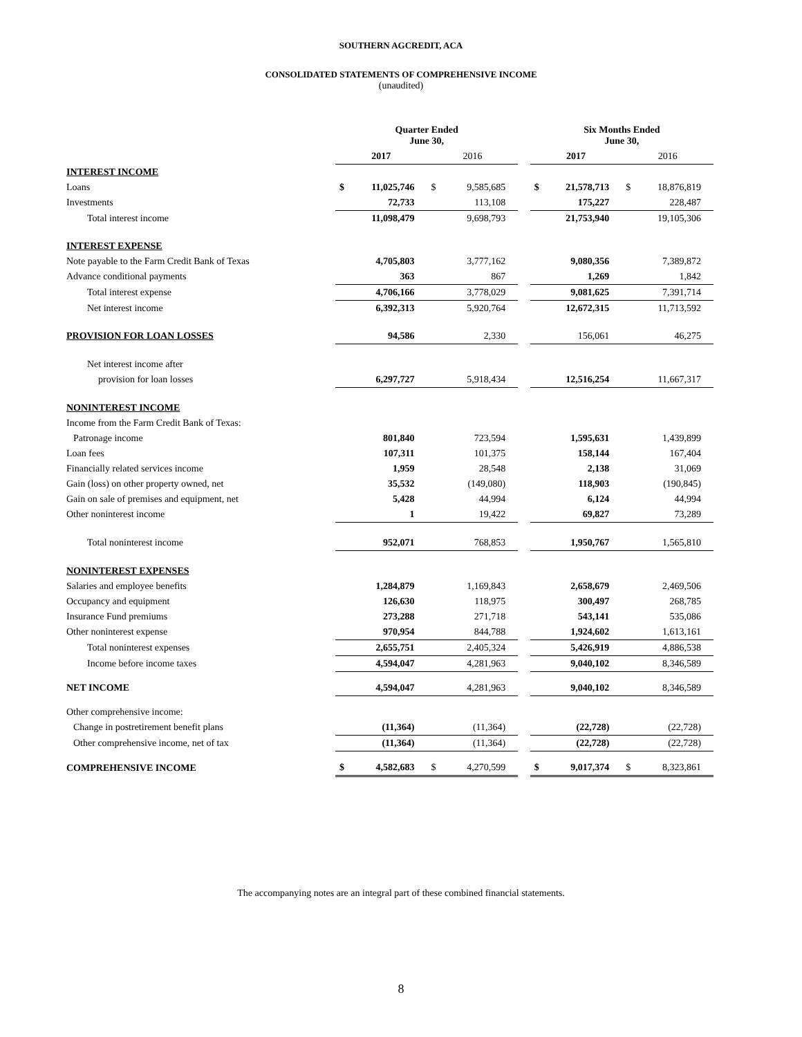SOUTHERN AGCREDIT, ACA
CONSOLIDATED STATEMENTS OF COMPREHENSIVE INCOME
(unaudited)
| | Quarter Ended June 30, | | | | | Six Months Ended June 30, | | | |
| | 2017 | | 2016 | | | 2017 | | 2016 | |
| INTEREST INCOME | | | | | | | | | |
| Loans | $ | 11,025,746 | $ | 9,585,685 | | $ | 21,578,713 | $ | 18,876,819 |
| Investments | | 72,733 | | 113,108 | | | 175,227 | | 228,487 |
| Total interest income | | 11,098,479 | | 9,698,793 | | | 21,753,940 | | 19,105,306 |
| INTEREST EXPENSE | | | | | | | | | |
| Note payable to the Farm Credit Bank of Texas | | 4,705,803 | | 3,777,162 | | | 9,080,356 | | 7,389,872 |
| Advance conditional payments | | 363 | | 867 | | | 1,269 | | 1,842 |
| Total interest expense | | 4,706,166 | | 3,778,029 | | | 9,081,625 | | 7,391,714 |
| Net interest income | | 6,392,313 | | 5,920,764 | | | 12,672,315 | | 11,713,592 |
| PROVISION FOR LOAN LOSSES | | 94,586 | | 2,330 | | | 156,061 | | 46,275 |
| Net interest income after | | | | | | | | | |
| provision for loan losses | | 6,297,727 | | 5,918,434 | | | 12,516,254 | | 11,667,317 |
| NONINTEREST INCOME | | | | | | | | | |
| Income from the Farm Credit Bank of Texas: | | | | | | | | | |
| Patronage income | | 801,840 | | 723,594 | | | 1,595,631 | | 1,439,899 |
| Loan fees | | 107,311 | | 101,375 | | | 158,144 | | 167,404 |
| Financially related services income | | 1,959 | | 28,548 | | | 2,138 | | 31,069 |
| Gain (loss) on other property owned, net | | 35,532 | | (149,080) | | | 118,903 | | (190,845) |
| Gain on sale of premises and equipment, net | | 5,428 | | 44,994 | | | 6,124 | | 44,994 |
| Other noninterest income | | 1 | | 19,422 | | | 69,827 | | 73,289 |
| Total noninterest income | | 952,071 | | 768,853 | | | 1,950,767 | | 1,565,810 |
| NONINTEREST EXPENSES | | | | | | | | | |
| Salaries and employee benefits | | 1,284,879 | | 1,169,843 | | | 2,658,679 | | 2,469,506 |
| Occupancy and equipment | | 126,630 | | 118,975 | | | 300,497 | | 268,785 |
| Insurance Fund premiums | | 273,288 | | 271,718 | | | 543,141 | | 535,086 |
| Other noninterest expense | | 970,954 | | 844,788 | | | 1,924,602 | | 1,613,161 |
| Total noninterest expenses | | 2,655,751 | | 2,405,324 | | | 5,426,919 | | 4,886,538 |
| Income before income taxes | | 4,594,047 | | 4,281,963 | | | 9,040,102 | | 8,346,589 |
| NET INCOME | | 4,594,047 | | 4,281,963 | | | 9,040,102 | | 8,346,589 |
| Other comprehensive income: | | | | | | | | | |
| Change in postretirement benefit plans | | (11,364) | | (11,364) | | | (22,728) | | (22,728) |
| Other comprehensive income, net of tax | | (11,364) | | (11,364) | | | (22,728) | | (22,728) |
| COMPREHENSIVE INCOME | $ | 4,582,683 | $ | 4,270,599 | | $ | 9,017,374 | $ | 8,323,861 |
The accompanying notes are an integral part of these combined financial statements.
8